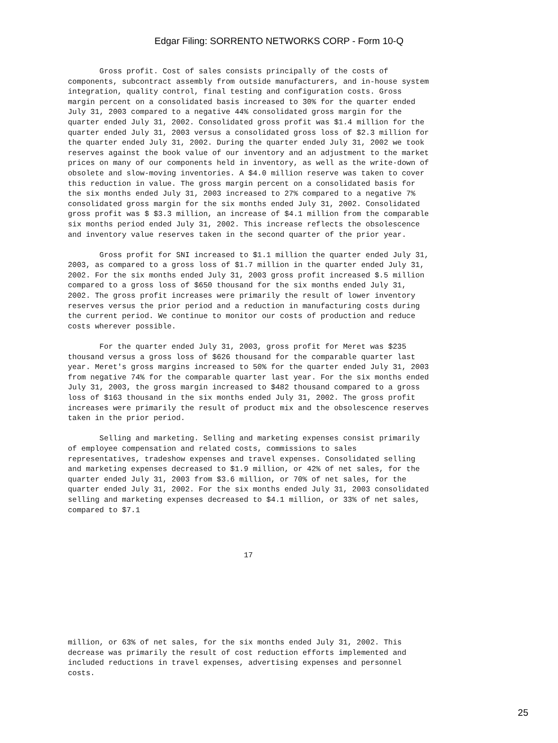Edgar Filing: SORRENTO NETWORKS CORP - Form 10-Q
       Gross profit. Cost of sales consists principally of the costs of
components, subcontract assembly from outside manufacturers, and in-house system
integration, quality control, final testing and configuration costs. Gross
margin percent on a consolidated basis increased to 30% for the quarter ended
July 31, 2003 compared to a negative 44% consolidated gross margin for the
quarter ended July 31, 2002. Consolidated gross profit was $1.4 million for the
quarter ended July 31, 2003 versus a consolidated gross loss of $2.3 million for
the quarter ended July 31, 2002. During the quarter ended July 31, 2002 we took
reserves against the book value of our inventory and an adjustment to the market
prices on many of our components held in inventory, as well as the write-down of
obsolete and slow-moving inventories. A $4.0 million reserve was taken to cover
this reduction in value. The gross margin percent on a consolidated basis for
the six months ended July 31, 2003 increased to 27% compared to a negative 7%
consolidated gross margin for the six months ended July 31, 2002. Consolidated
gross profit was $ $3.3 million, an increase of $4.1 million from the comparable
six months period ended July 31, 2002. This increase reflects the obsolescence
and inventory value reserves taken in the second quarter of the prior year.

       Gross profit for SNI increased to $1.1 million the quarter ended July 31,
2003, as compared to a gross loss of $1.7 million in the quarter ended July 31,
2002. For the six months ended July 31, 2003 gross profit increased $.5 million
compared to a gross loss of $650 thousand for the six months ended July 31,
2002. The gross profit increases were primarily the result of lower inventory
reserves versus the prior period and a reduction in manufacturing costs during
the current period. We continue to monitor our costs of production and reduce
costs wherever possible.

       For the quarter ended July 31, 2003, gross profit for Meret was $235
thousand versus a gross loss of $626 thousand for the comparable quarter last
year. Meret's gross margins increased to 50% for the quarter ended July 31, 2003
from negative 74% for the comparable quarter last year. For the six months ended
July 31, 2003, the gross margin increased to $482 thousand compared to a gross
loss of $163 thousand in the six months ended July 31, 2002. The gross profit
increases were primarily the result of product mix and the obsolescence reserves
taken in the prior period.

       Selling and marketing. Selling and marketing expenses consist primarily
of employee compensation and related costs, commissions to sales
representatives, tradeshow expenses and travel expenses. Consolidated selling
and marketing expenses decreased to $1.9 million, or 42% of net sales, for the
quarter ended July 31, 2003 from $3.6 million, or 70% of net sales, for the
quarter ended July 31, 2002. For the six months ended July 31, 2003 consolidated
selling and marketing expenses decreased to $4.1 million, or 33% of net sales,
compared to $7.1
                                       17
million, or 63% of net sales, for the six months ended July 31, 2002. This
decrease was primarily the result of cost reduction efforts implemented and
included reductions in travel expenses, advertising expenses and personnel
costs.
25